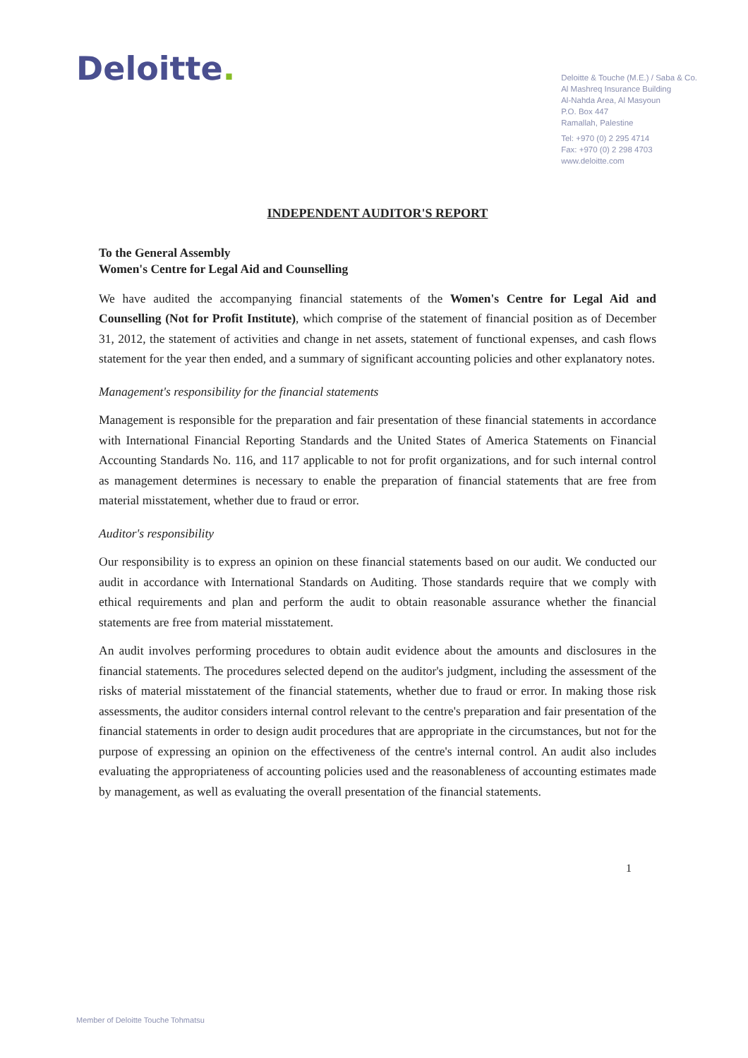Deloitte.
Deloitte & Touche (M.E.) / Saba & Co.
Al Mashreq Insurance Building
Al-Nahda Area, Al Masyoun
P.O. Box 447
Ramallah, Palestine
Tel: +970 (0) 2 295 4714
Fax: +970 (0) 2 298 4703
www.deloitte.com
INDEPENDENT AUDITOR'S REPORT
To the General Assembly
Women's Centre for Legal Aid and Counselling
We have audited the accompanying financial statements of the Women's Centre for Legal Aid and Counselling (Not for Profit Institute), which comprise of the statement of financial position as of December 31, 2012, the statement of activities and change in net assets, statement of functional expenses, and cash flows statement for the year then ended, and a summary of significant accounting policies and other explanatory notes.
Management's responsibility for the financial statements
Management is responsible for the preparation and fair presentation of these financial statements in accordance with International Financial Reporting Standards and the United States of America Statements on Financial Accounting Standards No. 116, and 117 applicable to not for profit organizations, and for such internal control as management determines is necessary to enable the preparation of financial statements that are free from material misstatement, whether due to fraud or error.
Auditor's responsibility
Our responsibility is to express an opinion on these financial statements based on our audit. We conducted our audit in accordance with International Standards on Auditing. Those standards require that we comply with ethical requirements and plan and perform the audit to obtain reasonable assurance whether the financial statements are free from material misstatement.
An audit involves performing procedures to obtain audit evidence about the amounts and disclosures in the financial statements. The procedures selected depend on the auditor's judgment, including the assessment of the risks of material misstatement of the financial statements, whether due to fraud or error. In making those risk assessments, the auditor considers internal control relevant to the centre's preparation and fair presentation of the financial statements in order to design audit procedures that are appropriate in the circumstances, but not for the purpose of expressing an opinion on the effectiveness of the centre's internal control. An audit also includes evaluating the appropriateness of accounting policies used and the reasonableness of accounting estimates made by management, as well as evaluating the overall presentation of the financial statements.
1
Member of Deloitte Touche Tohmatsu